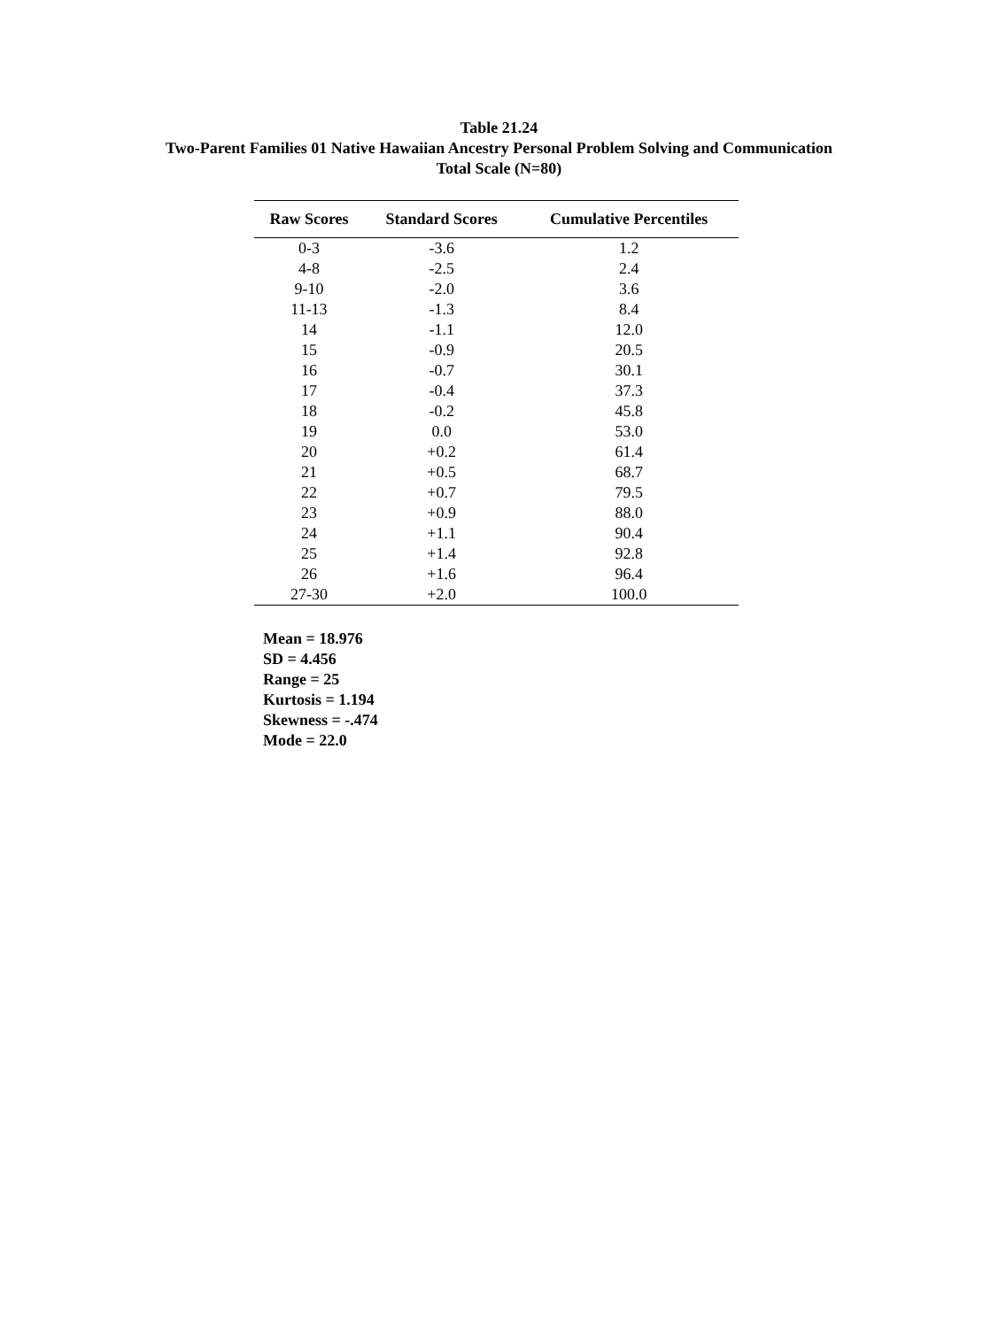Table 21.24
Two-Parent Families 01 Native Hawaiian Ancestry Personal Problem Solving and Communication
Total Scale (N=80)
| Raw Scores | Standard Scores | Cumulative Percentiles |
| --- | --- | --- |
| 0-3 | -3.6 | 1.2 |
| 4-8 | -2.5 | 2.4 |
| 9-10 | -2.0 | 3.6 |
| 11-13 | -1.3 | 8.4 |
| 14 | -1.1 | 12.0 |
| 15 | -0.9 | 20.5 |
| 16 | -0.7 | 30.1 |
| 17 | -0.4 | 37.3 |
| 18 | -0.2 | 45.8 |
| 19 | 0.0 | 53.0 |
| 20 | +0.2 | 61.4 |
| 21 | +0.5 | 68.7 |
| 22 | +0.7 | 79.5 |
| 23 | +0.9 | 88.0 |
| 24 | +1.1 | 90.4 |
| 25 | +1.4 | 92.8 |
| 26 | +1.6 | 96.4 |
| 27-30 | +2.0 | 100.0 |
Mean = 18.976
SD = 4.456
Range = 25
Kurtosis = 1.194
Skewness = -.474
Mode = 22.0